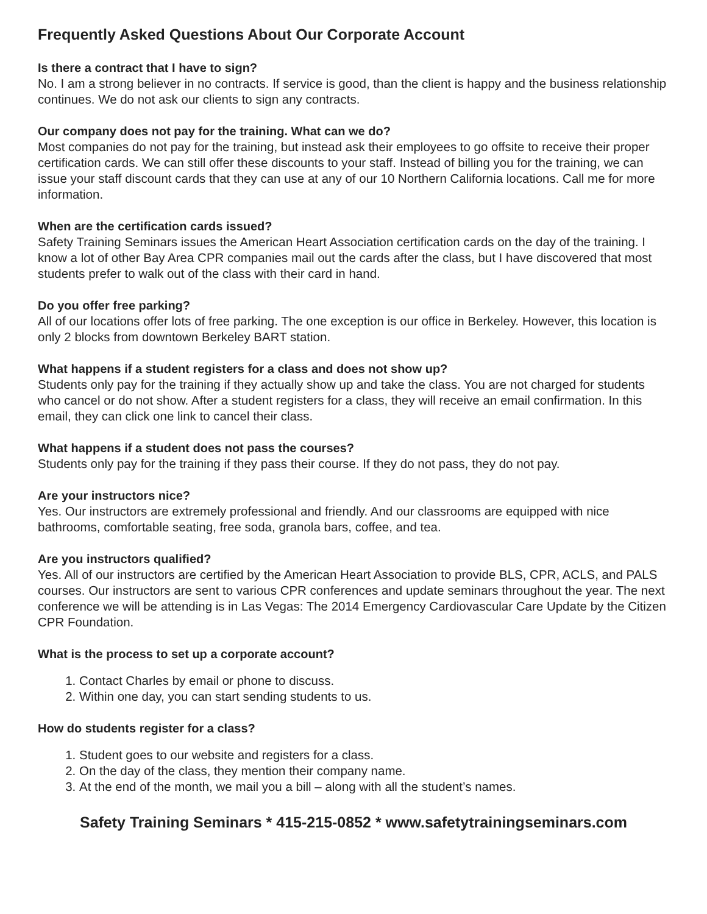Frequently Asked Questions About Our Corporate Account
Is there a contract that I have to sign?
No. I am a strong believer in no contracts. If service is good, than the client is happy and the business relationship continues. We do not ask our clients to sign any contracts.
Our company does not pay for the training. What can we do?
Most companies do not pay for the training, but instead ask their employees to go offsite to receive their proper certification cards. We can still offer these discounts to your staff. Instead of billing you for the training, we can issue your staff discount cards that they can use at any of our 10 Northern California locations. Call me for more information.
When are the certification cards issued?
Safety Training Seminars issues the American Heart Association certification cards on the day of the training. I know a lot of other Bay Area CPR companies mail out the cards after the class, but I have discovered that most students prefer to walk out of the class with their card in hand.
Do you offer free parking?
All of our locations offer lots of free parking. The one exception is our office in Berkeley. However, this location is only 2 blocks from downtown Berkeley BART station.
What happens if a student registers for a class and does not show up?
Students only pay for the training if they actually show up and take the class. You are not charged for students who cancel or do not show. After a student registers for a class, they will receive an email confirmation. In this email, they can click one link to cancel their class.
What happens if a student does not pass the courses?
Students only pay for the training if they pass their course. If they do not pass, they do not pay.
Are your instructors nice?
Yes. Our instructors are extremely professional and friendly. And our classrooms are equipped with nice bathrooms, comfortable seating, free soda, granola bars, coffee, and tea.
Are you instructors qualified?
Yes. All of our instructors are certified by the American Heart Association to provide BLS, CPR, ACLS, and PALS courses. Our instructors are sent to various CPR conferences and update seminars throughout the year. The next conference we will be attending is in Las Vegas: The 2014 Emergency Cardiovascular Care Update by the Citizen CPR Foundation.
What is the process to set up a corporate account?
1. Contact Charles by email or phone to discuss.
2. Within one day, you can start sending students to us.
How do students register for a class?
1. Student goes to our website and registers for a class.
2. On the day of the class, they mention their company name.
3. At the end of the month, we mail you a bill – along with all the student’s names.
Safety Training Seminars * 415-215-0852 * www.safetytrainingseminars.com